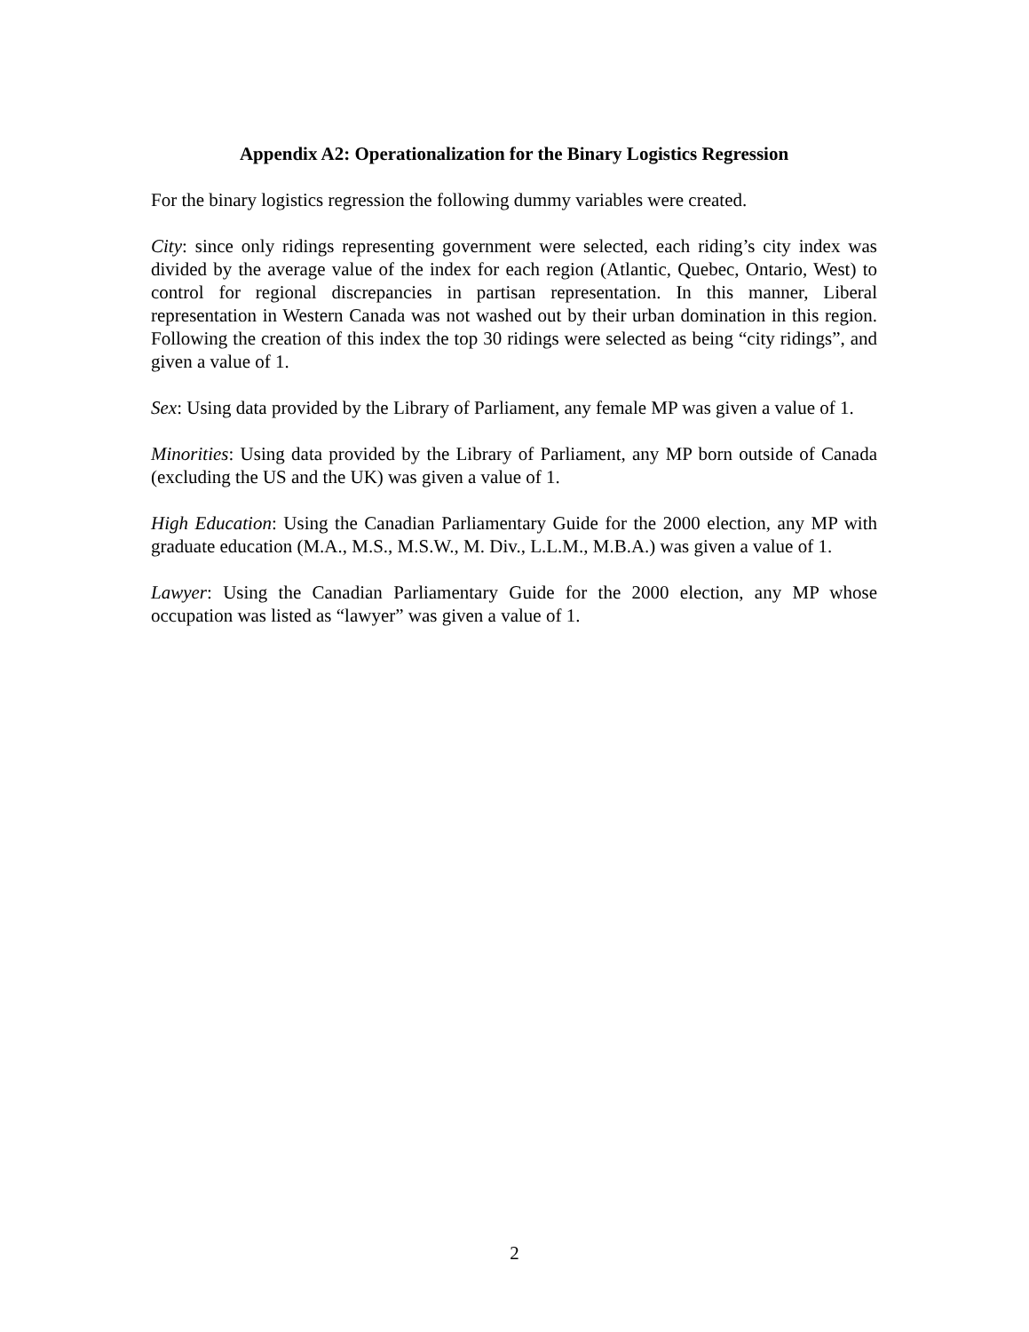Appendix A2: Operationalization for the Binary Logistics Regression
For the binary logistics regression the following dummy variables were created.
City: since only ridings representing government were selected, each riding’s city index was divided by the average value of the index for each region (Atlantic, Quebec, Ontario, West) to control for regional discrepancies in partisan representation. In this manner, Liberal representation in Western Canada was not washed out by their urban domination in this region. Following the creation of this index the top 30 ridings were selected as being “city ridings”, and given a value of 1.
Sex: Using data provided by the Library of Parliament, any female MP was given a value of 1.
Minorities: Using data provided by the Library of Parliament, any MP born outside of Canada (excluding the US and the UK) was given a value of 1.
High Education: Using the Canadian Parliamentary Guide for the 2000 election, any MP with graduate education (M.A., M.S., M.S.W., M. Div., L.L.M., M.B.A.) was given a value of 1.
Lawyer: Using the Canadian Parliamentary Guide for the 2000 election, any MP whose occupation was listed as “lawyer” was given a value of 1.
2